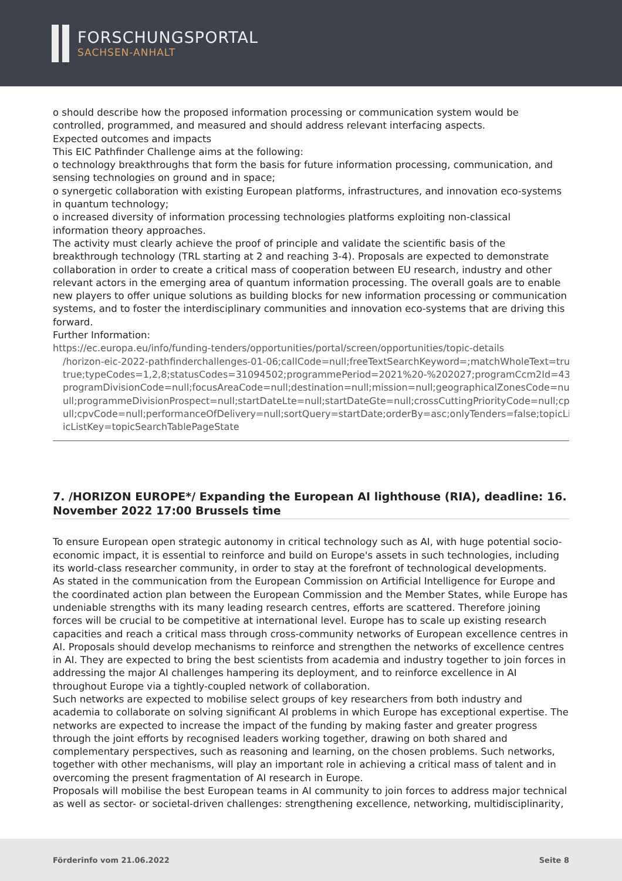FORSCHUNGSPORTAL
SACHSEN-ANHALT
o should describe how the proposed information processing or communication system would be controlled, programmed, and measured and should address relevant interfacing aspects.
Expected outcomes and impacts
This EIC Pathfinder Challenge aims at the following:
o technology breakthroughs that form the basis for future information processing, communication, and sensing technologies on ground and in space;
o synergetic collaboration with existing European platforms, infrastructures, and innovation eco-systems in quantum technology;
o increased diversity of information processing technologies platforms exploiting non-classical information theory approaches.
The activity must clearly achieve the proof of principle and validate the scientific basis of the breakthrough technology (TRL starting at 2 and reaching 3-4). Proposals are expected to demonstrate collaboration in order to create a critical mass of cooperation between EU research, industry and other relevant actors in the emerging area of quantum information processing. The overall goals are to enable new players to offer unique solutions as building blocks for new information processing or communication systems, and to foster the interdisciplinary communities and innovation eco-systems that are driving this forward.
Further Information:
https://ec.europa.eu/info/funding-tenders/opportunities/portal/screen/opportunities/topic-details
/horizon-eic-2022-pathfinderchallenges-01-06;callCode=null;freeTextSearchKeyword=;matchWholeText=true;typeCo
true;typeCodes=1,2,8;statusCodes=31094502;programmePeriod=2021%20-%202027;programCcm2Id=43108390;pr
programDivisionCode=null;focusAreaCode=null;destination=null;mission=null;geographicalZonesCode=null;prograr
ull;programmeDivisionProspect=null;startDateLte=null;startDateGte=null;crossCuttingPriorityCode=null;cpvCode=n
ull;cpvCode=null;performanceOfDelivery=null;sortQuery=startDate;orderBy=asc;onlyTenders=false;topicListKey=top
icListKey=topicSearchTablePageState
7. /HORIZON EUROPE*/ Expanding the European AI lighthouse (RIA), deadline: 16. November 2022 17:00 Brussels time
To ensure European open strategic autonomy in critical technology such as AI, with huge potential socio-economic impact, it is essential to reinforce and build on Europe's assets in such technologies, including its world-class researcher community, in order to stay at the forefront of technological developments.
As stated in the communication from the European Commission on Artificial Intelligence for Europe and the coordinated action plan between the European Commission and the Member States, while Europe has undeniable strengths with its many leading research centres, efforts are scattered. Therefore joining forces will be crucial to be competitive at international level. Europe has to scale up existing research capacities and reach a critical mass through cross-community networks of European excellence centres in AI. Proposals should develop mechanisms to reinforce and strengthen the networks of excellence centres in AI. They are expected to bring the best scientists from academia and industry together to join forces in addressing the major AI challenges hampering its deployment, and to reinforce excellence in AI throughout Europe via a tightly-coupled network of collaboration.
Such networks are expected to mobilise select groups of key researchers from both industry and academia to collaborate on solving significant AI problems in which Europe has exceptional expertise. The networks are expected to increase the impact of the funding by making faster and greater progress through the joint efforts by recognised leaders working together, drawing on both shared and complementary perspectives, such as reasoning and learning, on the chosen problems. Such networks, together with other mechanisms, will play an important role in achieving a critical mass of talent and in overcoming the present fragmentation of AI research in Europe.
Proposals will mobilise the best European teams in AI community to join forces to address major technical as well as sector- or societal-driven challenges: strengthening excellence, networking, multidisciplinarity,
Förderinfo vom 21.06.2022 Seite 8